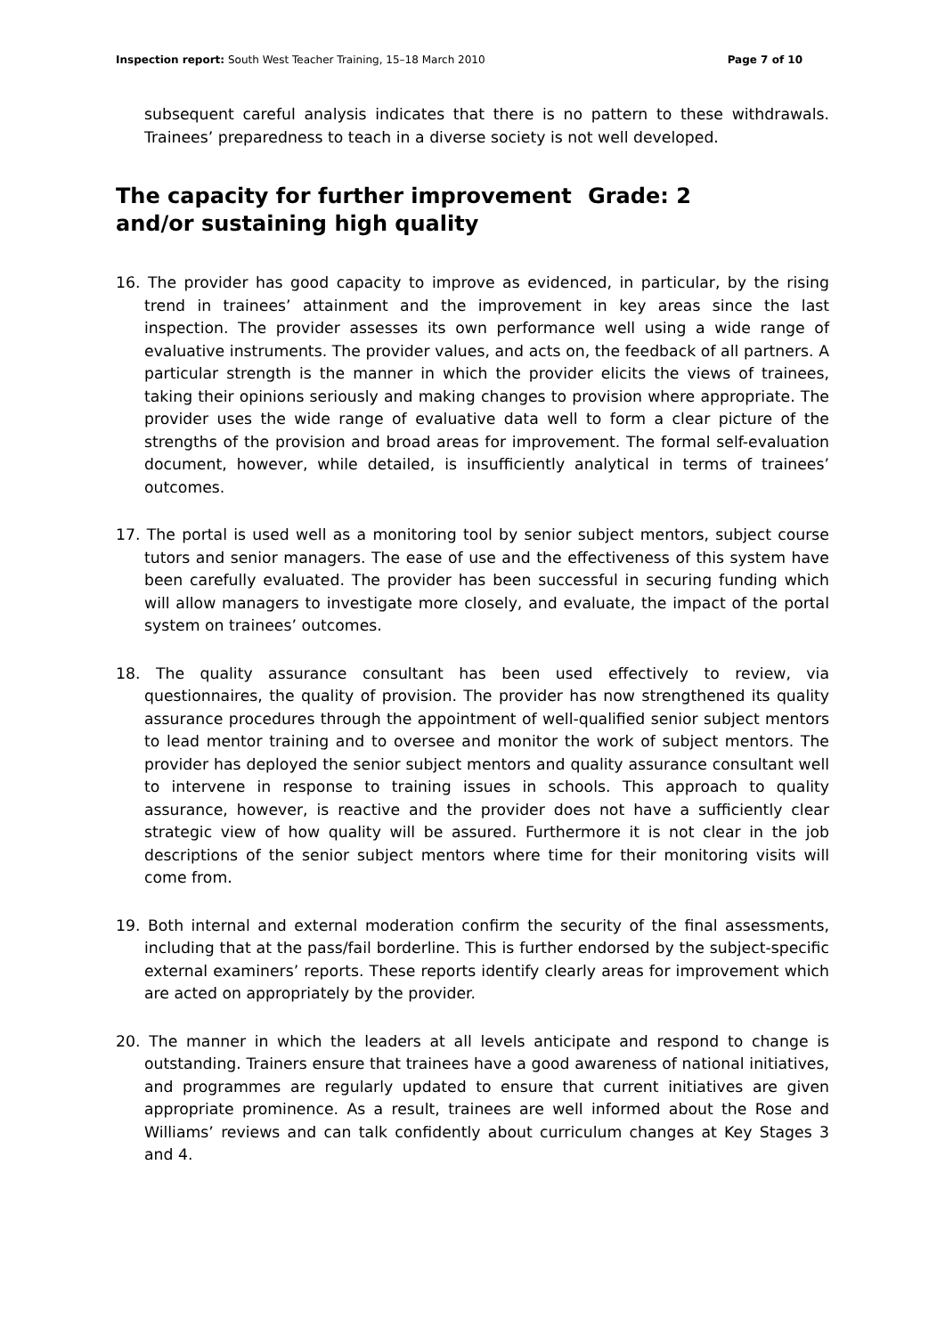Inspection report: South West Teacher Training, 15–18 March 2010 Page 7 of 10
subsequent careful analysis indicates that there is no pattern to these withdrawals. Trainees’ preparedness to teach in a diverse society is not well developed.
The capacity for further improvement and/or sustaining high quality Grade: 2
16. The provider has good capacity to improve as evidenced, in particular, by the rising trend in trainees’ attainment and the improvement in key areas since the last inspection. The provider assesses its own performance well using a wide range of evaluative instruments. The provider values, and acts on, the feedback of all partners. A particular strength is the manner in which the provider elicits the views of trainees, taking their opinions seriously and making changes to provision where appropriate. The provider uses the wide range of evaluative data well to form a clear picture of the strengths of the provision and broad areas for improvement. The formal self-evaluation document, however, while detailed, is insufficiently analytical in terms of trainees’ outcomes.
17. The portal is used well as a monitoring tool by senior subject mentors, subject course tutors and senior managers. The ease of use and the effectiveness of this system have been carefully evaluated. The provider has been successful in securing funding which will allow managers to investigate more closely, and evaluate, the impact of the portal system on trainees’ outcomes.
18. The quality assurance consultant has been used effectively to review, via questionnaires, the quality of provision. The provider has now strengthened its quality assurance procedures through the appointment of well-qualified senior subject mentors to lead mentor training and to oversee and monitor the work of subject mentors. The provider has deployed the senior subject mentors and quality assurance consultant well to intervene in response to training issues in schools. This approach to quality assurance, however, is reactive and the provider does not have a sufficiently clear strategic view of how quality will be assured. Furthermore it is not clear in the job descriptions of the senior subject mentors where time for their monitoring visits will come from.
19. Both internal and external moderation confirm the security of the final assessments, including that at the pass/fail borderline. This is further endorsed by the subject-specific external examiners’ reports. These reports identify clearly areas for improvement which are acted on appropriately by the provider.
20. The manner in which the leaders at all levels anticipate and respond to change is outstanding. Trainers ensure that trainees have a good awareness of national initiatives, and programmes are regularly updated to ensure that current initiatives are given appropriate prominence. As a result, trainees are well informed about the Rose and Williams’ reviews and can talk confidently about curriculum changes at Key Stages 3 and 4.